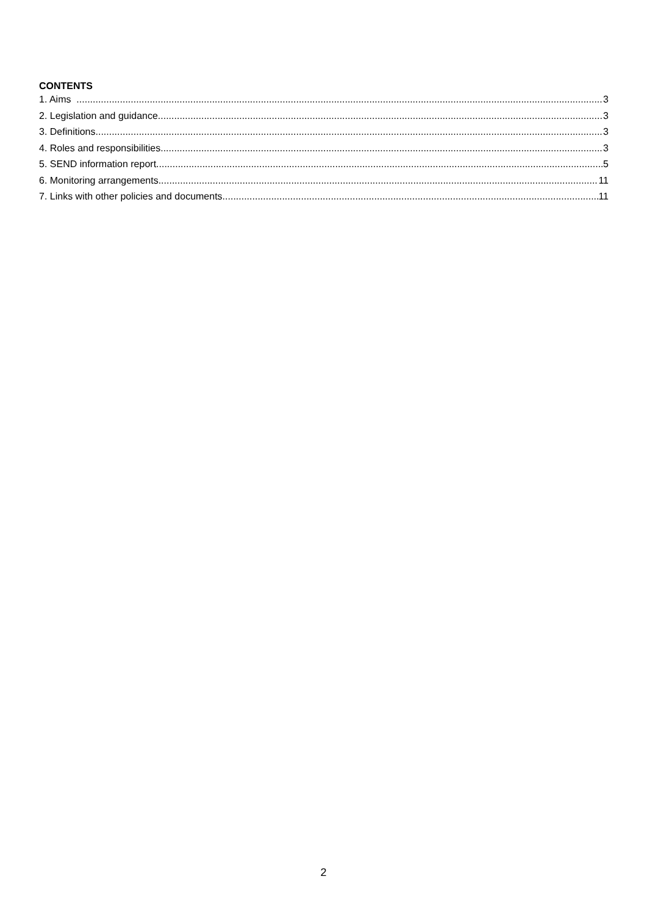CONTENTS
1. Aims 3
2. Legislation and guidance 3
3. Definitions 3
4. Roles and responsibilities 3
5. SEND information report 5
6. Monitoring arrangements 11
7. Links with other policies and documents 11
2